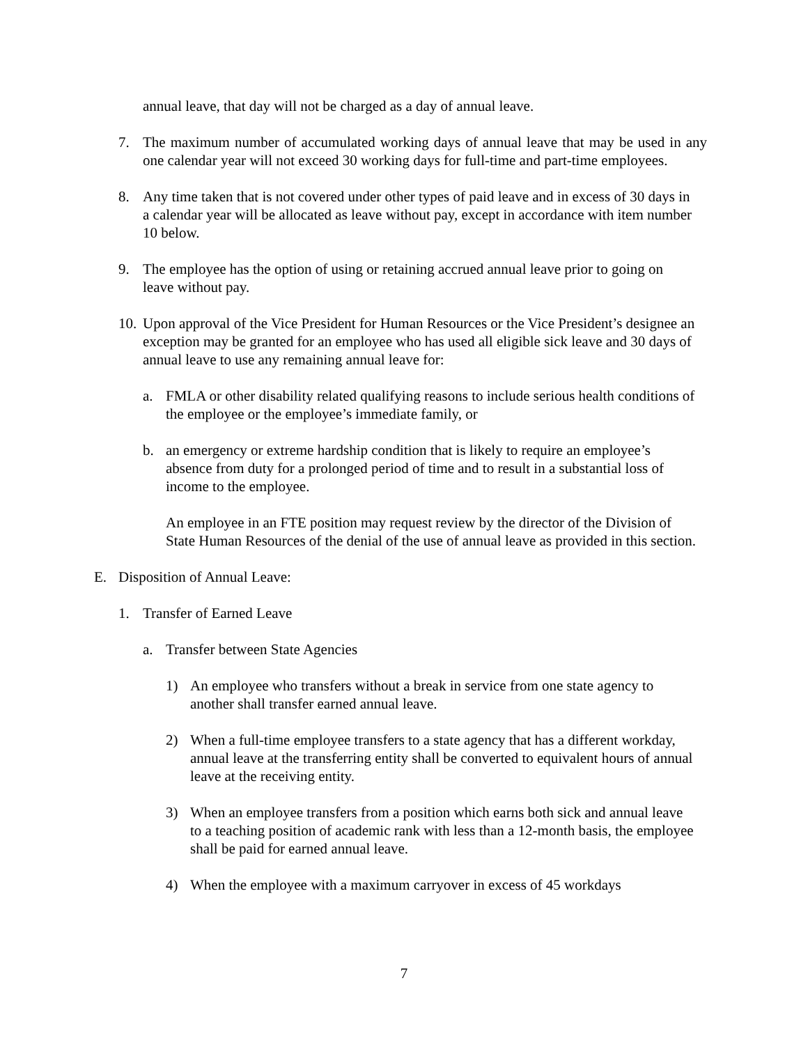annual leave, that day will not be charged as a day of annual leave.
7. The maximum number of accumulated working days of annual leave that may be used in any one calendar year will not exceed 30 working days for full-time and part-time employees.
8. Any time taken that is not covered under other types of paid leave and in excess of 30 days in a calendar year will be allocated as leave without pay, except in accordance with item number 10 below.
9. The employee has the option of using or retaining accrued annual leave prior to going on leave without pay.
10. Upon approval of the Vice President for Human Resources or the Vice President’s designee an exception may be granted for an employee who has used all eligible sick leave and 30 days of annual leave to use any remaining annual leave for:
a. FMLA or other disability related qualifying reasons to include serious health conditions of the employee or the employee’s immediate family, or
b. an emergency or extreme hardship condition that is likely to require an employee’s absence from duty for a prolonged period of time and to result in a substantial loss of income to the employee.
An employee in an FTE position may request review by the director of the Division of State Human Resources of the denial of the use of annual leave as provided in this section.
E. Disposition of Annual Leave:
1. Transfer of Earned Leave
a. Transfer between State Agencies
1) An employee who transfers without a break in service from one state agency to another shall transfer earned annual leave.
2) When a full-time employee transfers to a state agency that has a different workday, annual leave at the transferring entity shall be converted to equivalent hours of annual leave at the receiving entity.
3) When an employee transfers from a position which earns both sick and annual leave to a teaching position of academic rank with less than a 12-month basis, the employee shall be paid for earned annual leave.
4) When the employee with a maximum carryover in excess of 45 workdays
7